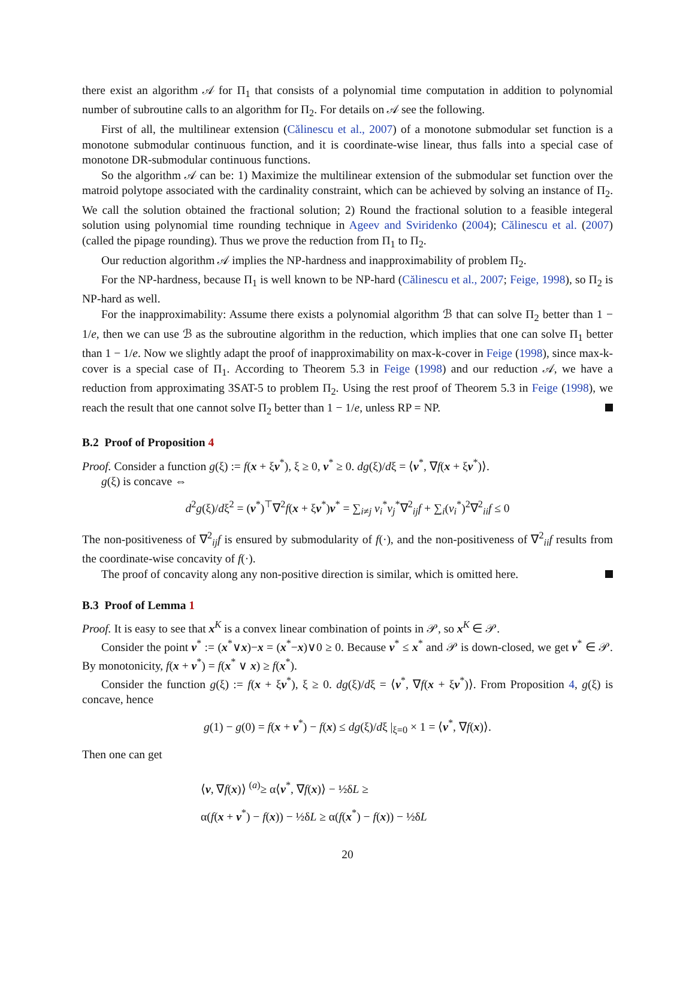there exist an algorithm 𝒜 for Π<sub>1</sub> that consists of a polynomial time computation in addition to polynomial number of subroutine calls to an algorithm for Π<sub>2</sub>. For details on 𝒜 see the following.
First of all, the multilinear extension (Călinescu et al., 2007) of a monotone submodular set function is a monotone submodular continuous function, and it is coordinate-wise linear, thus falls into a special case of monotone DR-submodular continuous functions.
So the algorithm 𝒜 can be: 1) Maximize the multilinear extension of the submodular set function over the matroid polytope associated with the cardinality constraint, which can be achieved by solving an instance of Π<sub>2</sub>. We call the solution obtained the fractional solution; 2) Round the fractional solution to a feasible integeral solution using polynomial time rounding technique in Ageev and Sviridenko (2004); Călinescu et al. (2007) (called the pipage rounding). Thus we prove the reduction from Π<sub>1</sub> to Π<sub>2</sub>.
Our reduction algorithm 𝒜 implies the NP-hardness and inapproximability of problem Π<sub>2</sub>.
For the NP-hardness, because Π<sub>1</sub> is well known to be NP-hard (Călinescu et al., 2007; Feige, 1998), so Π<sub>2</sub> is NP-hard as well.
For the inapproximability: Assume there exists a polynomial algorithm ℬ that can solve Π<sub>2</sub> better than 1 − 1/e, then we can use ℬ as the subroutine algorithm in the reduction, which implies that one can solve Π<sub>1</sub> better than 1 − 1/e. Now we slightly adapt the proof of inapproximability on max-k-cover in Feige (1998), since max-k-cover is a special case of Π<sub>1</sub>. According to Theorem 5.3 in Feige (1998) and our reduction 𝒜, we have a reduction from approximating 3SAT-5 to problem Π<sub>2</sub>. Using the rest proof of Theorem 5.3 in Feige (1998), we reach the result that one cannot solve Π<sub>2</sub> better than 1 − 1/e, unless RP = NP.
B.2 Proof of Proposition 4
Proof. Consider a function g(ξ) := f(x + ξv<sup>*</sup>), ξ ≥ 0, v<sup>*</sup> ≥ 0. dg(ξ)/dξ = ⟨v<sup>*</sup>, ∇f(x + ξv<sup>*</sup>)⟩.
g(ξ) is concave ⇔
d<sup>2</sup>g(ξ)/dξ<sup>2</sup> = (v<sup>*</sup>)<sup>⊤</sup>∇<sup>2</sup>f(x + ξv<sup>*</sup>)v<sup>*</sup> = ∑<sub>i≠j</sub> v<sub>i</sub><sup>*</sup>v<sub>j</sub><sup>*</sup>∇<sup>2</sup><sub>ij</sub>f + ∑<sub>i</sub>(v<sub>i</sub><sup>*</sup>)<sup>2</sup>∇<sup>2</sup><sub>ii</sub>f ≤ 0
The non-positiveness of ∇<sup>2</sup><sub>ij</sub>f is ensured by submodularity of f(·), and the non-positiveness of ∇<sup>2</sup><sub>ii</sub>f results from the coordinate-wise concavity of f(·).
The proof of concavity along any non-positive direction is similar, which is omitted here.
B.3 Proof of Lemma 1
Proof. It is easy to see that x<sup>K</sup> is a convex linear combination of points in 𝒫, so x<sup>K</sup> ∈ 𝒫.
Consider the point v<sup>*</sup> := (x<sup>*</sup>∨x)−x = (x<sup>*</sup>−x)∨0 ≥ 0. Because v<sup>*</sup> ≤ x<sup>*</sup> and 𝒫 is down-closed, we get v<sup>*</sup> ∈ 𝒫. By monotonicity, f(x + v<sup>*</sup>) = f(x<sup>*</sup> ∨ x) ≥ f(x<sup>*</sup>).
Consider the function g(ξ) := f(x + ξv<sup>*</sup>), ξ ≥ 0. dg(ξ)/dξ = ⟨v<sup>*</sup>, ∇f(x + ξv<sup>*</sup>)⟩. From Proposition 4, g(ξ) is concave, hence
g(1) − g(0) = f(x + v<sup>*</sup>) − f(x) ≤ dg(ξ)/dξ |<sub>ξ=0</sub> × 1 = ⟨v<sup>*</sup>, ∇f(x)⟩.
Then one can get
⟨v, ∇f(x)⟩ <sup>(a)</sup>≥ α⟨v<sup>*</sup>, ∇f(x)⟩ − ½δL ≥
α(f(x + v<sup>*</sup>) − f(x)) − ½δL ≥ α(f(x<sup>*</sup>) − f(x)) − ½δL
20